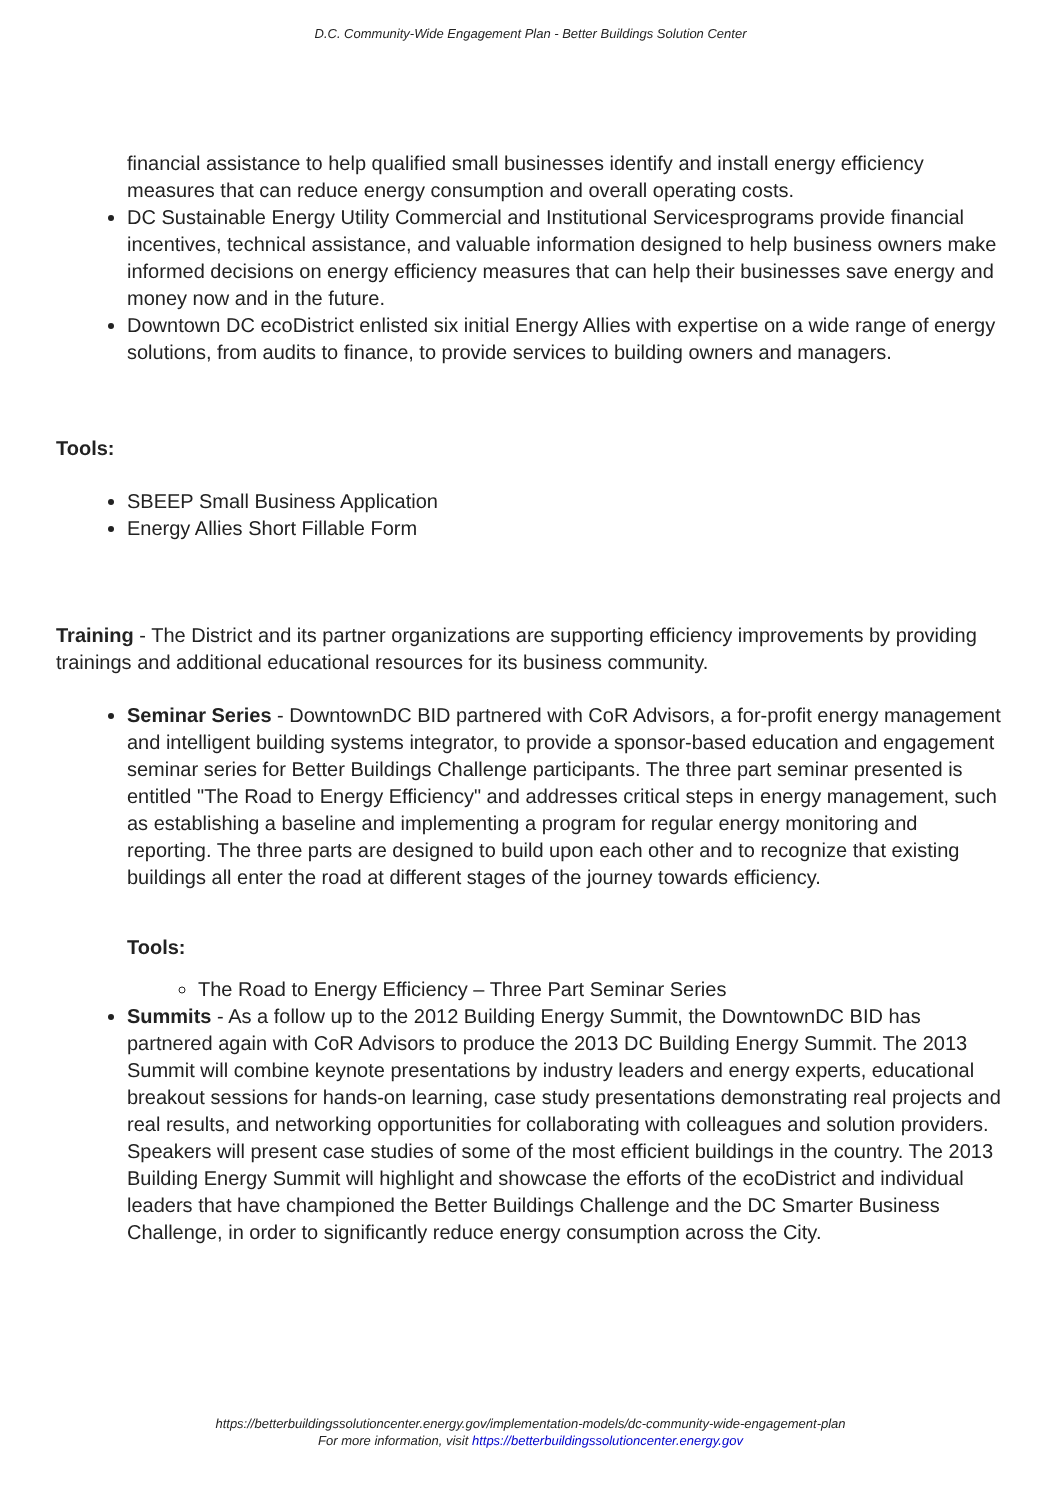D.C. Community-Wide Engagement Plan - Better Buildings Solution Center
financial assistance to help qualified small businesses identify and install energy efficiency measures that can reduce energy consumption and overall operating costs.
DC Sustainable Energy Utility Commercial and Institutional Servicesprograms provide financial incentives, technical assistance, and valuable information designed to help business owners make informed decisions on energy efficiency measures that can help their businesses save energy and money now and in the future.
Downtown DC ecoDistrict enlisted six initial Energy Allies with expertise on a wide range of energy solutions, from audits to finance, to provide services to building owners and managers.
Tools:
SBEEP Small Business Application
Energy Allies Short Fillable Form
Training - The District and its partner organizations are supporting efficiency improvements by providing trainings and additional educational resources for its business community.
Seminar Series - DowntownDC BID partnered with CoR Advisors, a for-profit energy management and intelligent building systems integrator, to provide a sponsor-based education and engagement seminar series for Better Buildings Challenge participants. The three part seminar presented is entitled "The Road to Energy Efficiency" and addresses critical steps in energy management, such as establishing a baseline and implementing a program for regular energy monitoring and reporting. The three parts are designed to build upon each other and to recognize that existing buildings all enter the road at different stages of the journey towards efficiency.
Tools:
The Road to Energy Efficiency – Three Part Seminar Series
Summits - As a follow up to the 2012 Building Energy Summit, the DowntownDC BID has partnered again with CoR Advisors to produce the 2013 DC Building Energy Summit. The 2013 Summit will combine keynote presentations by industry leaders and energy experts, educational breakout sessions for hands-on learning, case study presentations demonstrating real projects and real results, and networking opportunities for collaborating with colleagues and solution providers. Speakers will present case studies of some of the most efficient buildings in the country. The 2013 Building Energy Summit will highlight and showcase the efforts of the ecoDistrict and individual leaders that have championed the Better Buildings Challenge and the DC Smarter Business Challenge, in order to significantly reduce energy consumption across the City.
https://betterbuildingssolutioncenter.energy.gov/implementation-models/dc-community-wide-engagement-plan
For more information, visit https://betterbuildingssolutioncenter.energy.gov